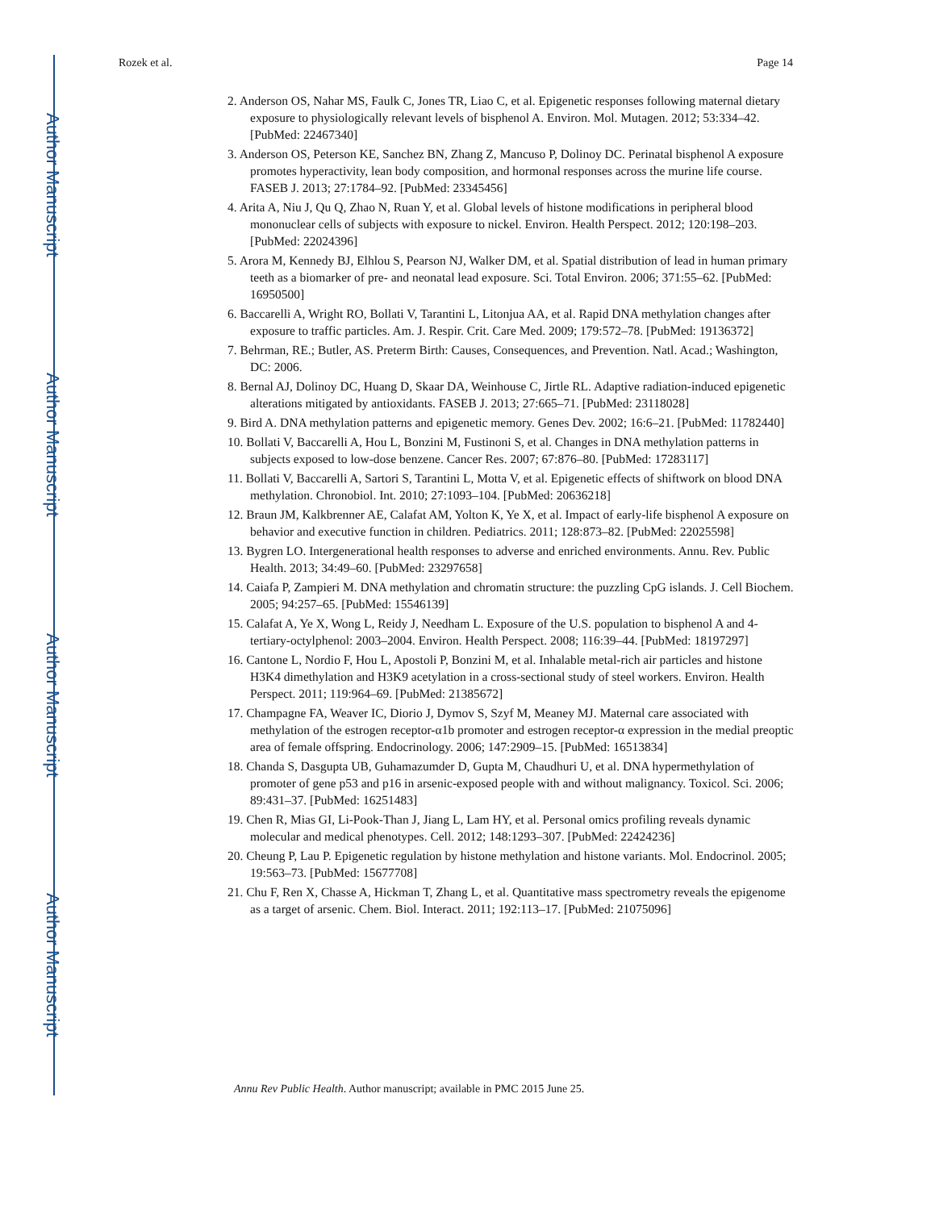Author Manuscript
Author Manuscript
Author Manuscript
Author Manuscript
Rozek et al. Page 14
2. Anderson OS, Nahar MS, Faulk C, Jones TR, Liao C, et al. Epigenetic responses following maternal dietary exposure to physiologically relevant levels of bisphenol A. Environ. Mol. Mutagen. 2012; 53:334–42. [PubMed: 22467340]
3. Anderson OS, Peterson KE, Sanchez BN, Zhang Z, Mancuso P, Dolinoy DC. Perinatal bisphenol A exposure promotes hyperactivity, lean body composition, and hormonal responses across the murine life course. FASEB J. 2013; 27:1784–92. [PubMed: 23345456]
4. Arita A, Niu J, Qu Q, Zhao N, Ruan Y, et al. Global levels of histone modifications in peripheral blood mononuclear cells of subjects with exposure to nickel. Environ. Health Perspect. 2012; 120:198–203. [PubMed: 22024396]
5. Arora M, Kennedy BJ, Elhlou S, Pearson NJ, Walker DM, et al. Spatial distribution of lead in human primary teeth as a biomarker of pre- and neonatal lead exposure. Sci. Total Environ. 2006; 371:55–62. [PubMed: 16950500]
6. Baccarelli A, Wright RO, Bollati V, Tarantini L, Litonjua AA, et al. Rapid DNA methylation changes after exposure to traffic particles. Am. J. Respir. Crit. Care Med. 2009; 179:572–78. [PubMed: 19136372]
7. Behrman, RE.; Butler, AS. Preterm Birth: Causes, Consequences, and Prevention. Natl. Acad.; Washington, DC: 2006.
8. Bernal AJ, Dolinoy DC, Huang D, Skaar DA, Weinhouse C, Jirtle RL. Adaptive radiation-induced epigenetic alterations mitigated by antioxidants. FASEB J. 2013; 27:665–71. [PubMed: 23118028]
9. Bird A. DNA methylation patterns and epigenetic memory. Genes Dev. 2002; 16:6–21. [PubMed: 11782440]
10. Bollati V, Baccarelli A, Hou L, Bonzini M, Fustinoni S, et al. Changes in DNA methylation patterns in subjects exposed to low-dose benzene. Cancer Res. 2007; 67:876–80. [PubMed: 17283117]
11. Bollati V, Baccarelli A, Sartori S, Tarantini L, Motta V, et al. Epigenetic effects of shiftwork on blood DNA methylation. Chronobiol. Int. 2010; 27:1093–104. [PubMed: 20636218]
12. Braun JM, Kalkbrenner AE, Calafat AM, Yolton K, Ye X, et al. Impact of early-life bisphenol A exposure on behavior and executive function in children. Pediatrics. 2011; 128:873–82. [PubMed: 22025598]
13. Bygren LO. Intergenerational health responses to adverse and enriched environments. Annu. Rev. Public Health. 2013; 34:49–60. [PubMed: 23297658]
14. Caiafa P, Zampieri M. DNA methylation and chromatin structure: the puzzling CpG islands. J. Cell Biochem. 2005; 94:257–65. [PubMed: 15546139]
15. Calafat A, Ye X, Wong L, Reidy J, Needham L. Exposure of the U.S. population to bisphenol A and 4-tertiary-octylphenol: 2003–2004. Environ. Health Perspect. 2008; 116:39–44. [PubMed: 18197297]
16. Cantone L, Nordio F, Hou L, Apostoli P, Bonzini M, et al. Inhalable metal-rich air particles and histone H3K4 dimethylation and H3K9 acetylation in a cross-sectional study of steel workers. Environ. Health Perspect. 2011; 119:964–69. [PubMed: 21385672]
17. Champagne FA, Weaver IC, Diorio J, Dymov S, Szyf M, Meaney MJ. Maternal care associated with methylation of the estrogen receptor-α1b promoter and estrogen receptor-α expression in the medial preoptic area of female offspring. Endocrinology. 2006; 147:2909–15. [PubMed: 16513834]
18. Chanda S, Dasgupta UB, Guhamazumder D, Gupta M, Chaudhuri U, et al. DNA hypermethylation of promoter of gene p53 and p16 in arsenic-exposed people with and without malignancy. Toxicol. Sci. 2006; 89:431–37. [PubMed: 16251483]
19. Chen R, Mias GI, Li-Pook-Than J, Jiang L, Lam HY, et al. Personal omics profiling reveals dynamic molecular and medical phenotypes. Cell. 2012; 148:1293–307. [PubMed: 22424236]
20. Cheung P, Lau P. Epigenetic regulation by histone methylation and histone variants. Mol. Endocrinol. 2005; 19:563–73. [PubMed: 15677708]
21. Chu F, Ren X, Chasse A, Hickman T, Zhang L, et al. Quantitative mass spectrometry reveals the epigenome as a target of arsenic. Chem. Biol. Interact. 2011; 192:113–17. [PubMed: 21075096]
Annu Rev Public Health. Author manuscript; available in PMC 2015 June 25.